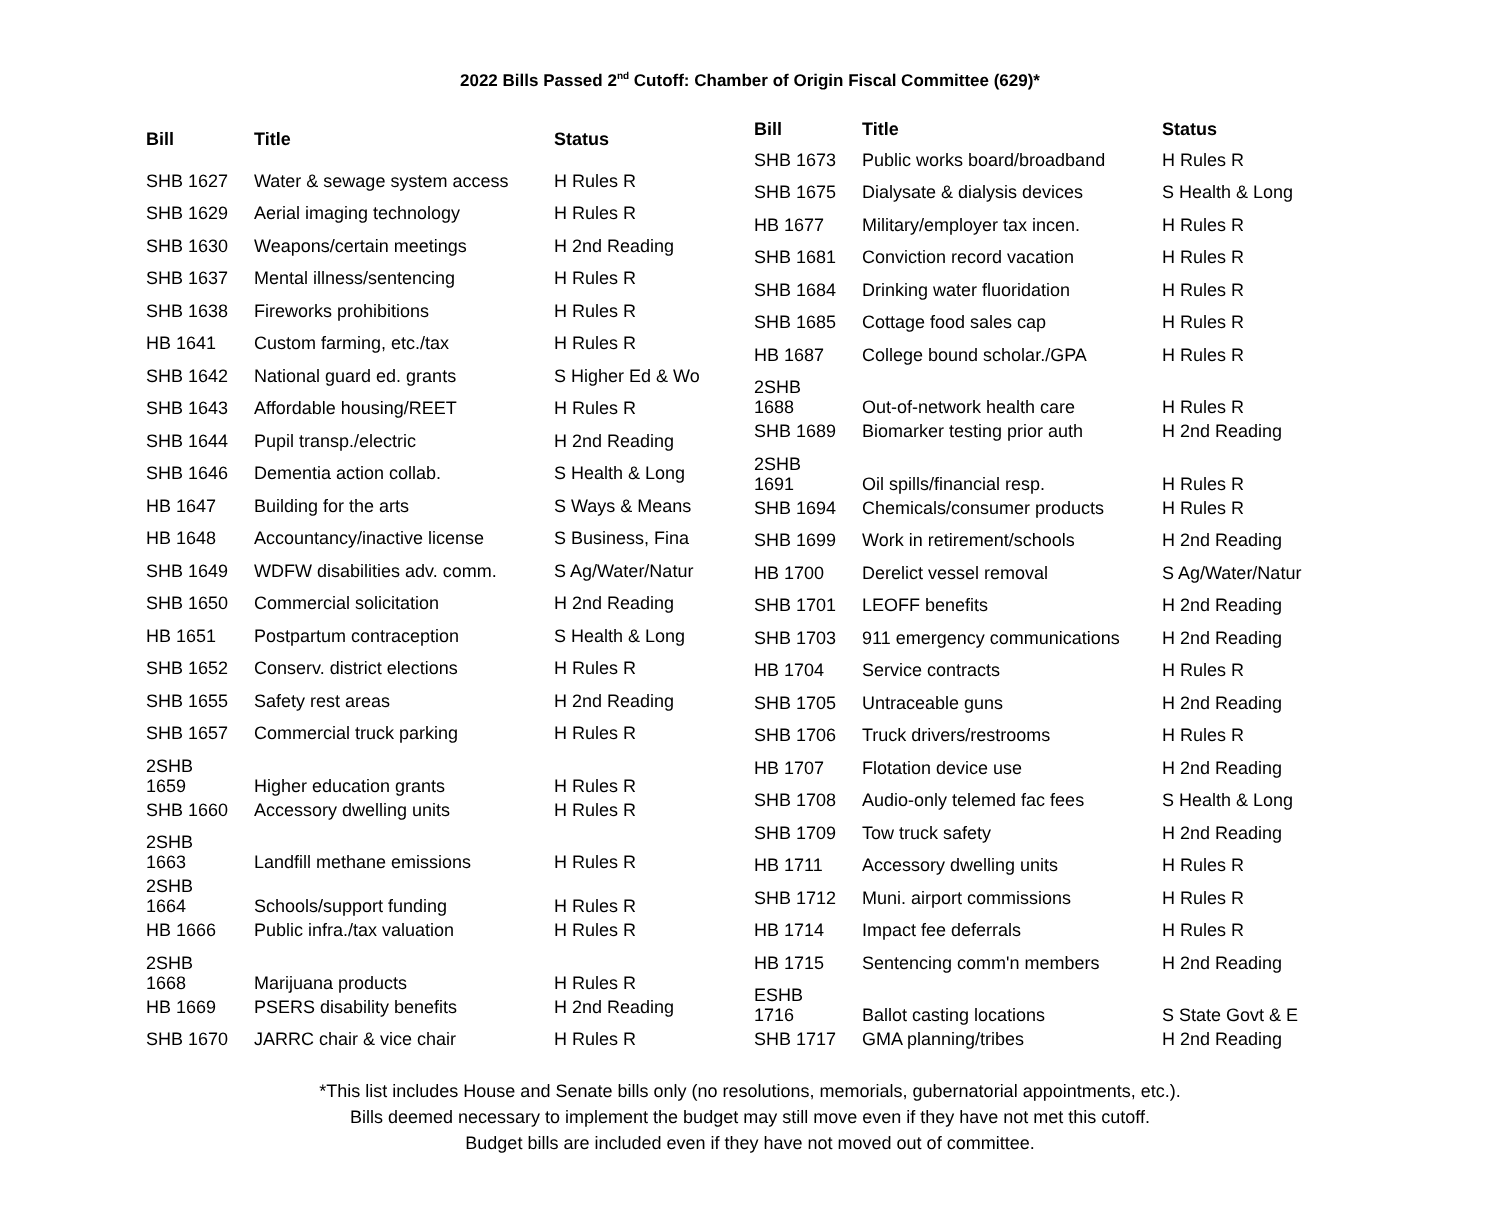2022 Bills Passed 2<sup>nd</sup> Cutoff: Chamber of Origin Fiscal Committee (629)*
| Bill | Title | Status |
| --- | --- | --- |
| SHB 1627 | Water & sewage system access | H Rules R |
| SHB 1629 | Aerial imaging technology | H Rules R |
| SHB 1630 | Weapons/certain meetings | H 2nd Reading |
| SHB 1637 | Mental illness/sentencing | H Rules R |
| SHB 1638 | Fireworks prohibitions | H Rules R |
| HB 1641 | Custom farming, etc./tax | H Rules R |
| SHB 1642 | National guard ed. grants | S Higher Ed & Wo |
| SHB 1643 | Affordable housing/REET | H Rules R |
| SHB 1644 | Pupil transp./electric | H 2nd Reading |
| SHB 1646 | Dementia action collab. | S Health & Long |
| HB 1647 | Building for the arts | S Ways & Means |
| HB 1648 | Accountancy/inactive license | S Business, Fina |
| SHB 1649 | WDFW disabilities adv. comm. | S Ag/Water/Natur |
| SHB 1650 | Commercial solicitation | H 2nd Reading |
| HB 1651 | Postpartum contraception | S Health & Long |
| SHB 1652 | Conserv. district elections | H Rules R |
| SHB 1655 | Safety rest areas | H 2nd Reading |
| SHB 1657 | Commercial truck parking | H Rules R |
| 2SHB 1659 | Higher education grants | H Rules R |
| SHB 1660 | Accessory dwelling units | H Rules R |
| 2SHB 1663 | Landfill methane emissions | H Rules R |
| 2SHB 1664 | Schools/support funding | H Rules R |
| HB 1666 | Public infra./tax valuation | H Rules R |
| 2SHB 1668 | Marijuana products | H Rules R |
| HB 1669 | PSERS disability benefits | H 2nd Reading |
| SHB 1670 | JARRC chair & vice chair | H Rules R |
| Bill | Title | Status |
| --- | --- | --- |
| SHB 1673 | Public works board/broadband | H Rules R |
| SHB 1675 | Dialysate & dialysis devices | S Health & Long |
| HB 1677 | Military/employer tax incen. | H Rules R |
| SHB 1681 | Conviction record vacation | H Rules R |
| SHB 1684 | Drinking water fluoridation | H Rules R |
| SHB 1685 | Cottage food sales cap | H Rules R |
| HB 1687 | College bound scholar./GPA | H Rules R |
| 2SHB 1688 | Out-of-network health care | H Rules R |
| SHB 1689 | Biomarker testing prior auth | H 2nd Reading |
| 2SHB 1691 | Oil spills/financial resp. | H Rules R |
| SHB 1694 | Chemicals/consumer products | H Rules R |
| SHB 1699 | Work in retirement/schools | H 2nd Reading |
| HB 1700 | Derelict vessel removal | S Ag/Water/Natur |
| SHB 1701 | LEOFF benefits | H 2nd Reading |
| SHB 1703 | 911 emergency communications | H 2nd Reading |
| HB 1704 | Service contracts | H Rules R |
| SHB 1705 | Untraceable guns | H 2nd Reading |
| SHB 1706 | Truck drivers/restrooms | H Rules R |
| HB 1707 | Flotation device use | H 2nd Reading |
| SHB 1708 | Audio-only telemed fac fees | S Health & Long |
| SHB 1709 | Tow truck safety | H 2nd Reading |
| HB 1711 | Accessory dwelling units | H Rules R |
| SHB 1712 | Muni. airport commissions | H Rules R |
| HB 1714 | Impact fee deferrals | H Rules R |
| HB 1715 | Sentencing comm'n members | H 2nd Reading |
| ESHB 1716 | Ballot casting locations | S State Govt & E |
| SHB 1717 | GMA planning/tribes | H 2nd Reading |
*This list includes House and Senate bills only (no resolutions, memorials, gubernatorial appointments, etc.).
Bills deemed necessary to implement the budget may still move even if they have not met this cutoff.
Budget bills are included even if they have not moved out of committee.